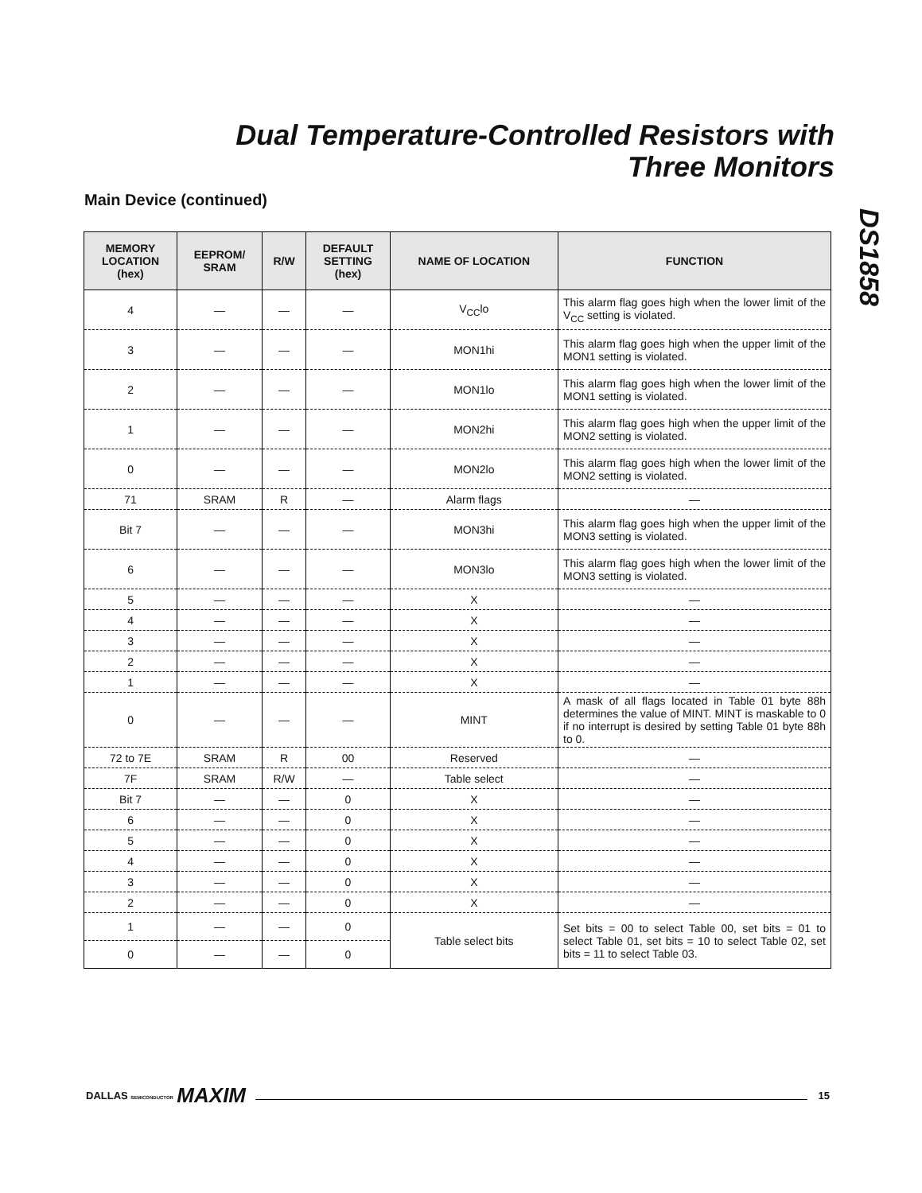Dual Temperature-Controlled Resistors with
Three Monitors
DS1858
Main Device (continued)
| MEMORY LOCATION (hex) | EEPROM/ SRAM | R/W | DEFAULT SETTING (hex) | NAME OF LOCATION | FUNCTION |
| --- | --- | --- | --- | --- | --- |
| 4 | — | — | — | V<sub>CC</sub>lo | This alarm flag goes high when the lower limit of the V<sub>CC</sub> setting is violated. |
| 3 | — | — | — | MON1hi | This alarm flag goes high when the upper limit of the MON1 setting is violated. |
| 2 | — | — | — | MON1lo | This alarm flag goes high when the lower limit of the MON1 setting is violated. |
| 1 | — | — | — | MON2hi | This alarm flag goes high when the upper limit of the MON2 setting is violated. |
| 0 | — | — | — | MON2lo | This alarm flag goes high when the lower limit of the MON2 setting is violated. |
| 71 | SRAM | R | — | Alarm flags | — |
| Bit 7 | — | — | — | MON3hi | This alarm flag goes high when the upper limit of the MON3 setting is violated. |
| 6 | — | — | — | MON3lo | This alarm flag goes high when the lower limit of the MON3 setting is violated. |
| 5 | — | — | — | X | — |
| 4 | — | — | — | X | — |
| 3 | — | — | — | X | — |
| 2 | — | — | — | X | — |
| 1 | — | — | — | X | — |
| 0 | — | — | — | MINT | A mask of all flags located in Table 01 byte 88h determines the value of MINT. MINT is maskable to 0 if no interrupt is desired by setting Table 01 byte 88h to 0. |
| 72 to 7E | SRAM | R | 00 | Reserved | — |
| 7F | SRAM | R/W | — | Table select | — |
| Bit 7 | — | — | 0 | X | — |
| 6 | — | — | 0 | X | — |
| 5 | — | — | 0 | X | — |
| 4 | — | — | 0 | X | — |
| 3 | — | — | 0 | X | — |
| 2 | — | — | 0 | X | — |
| 1 | — | — | 0 | Table select bits | Set bits = 00 to select Table 00, set bits = 01 to select Table 01, set bits = 10 to select Table 02, set bits = 11 to select Table 03. |
| 0 | — | — | 0 | | |
DALLAS SEMICONDUCTOR MAXIM 15